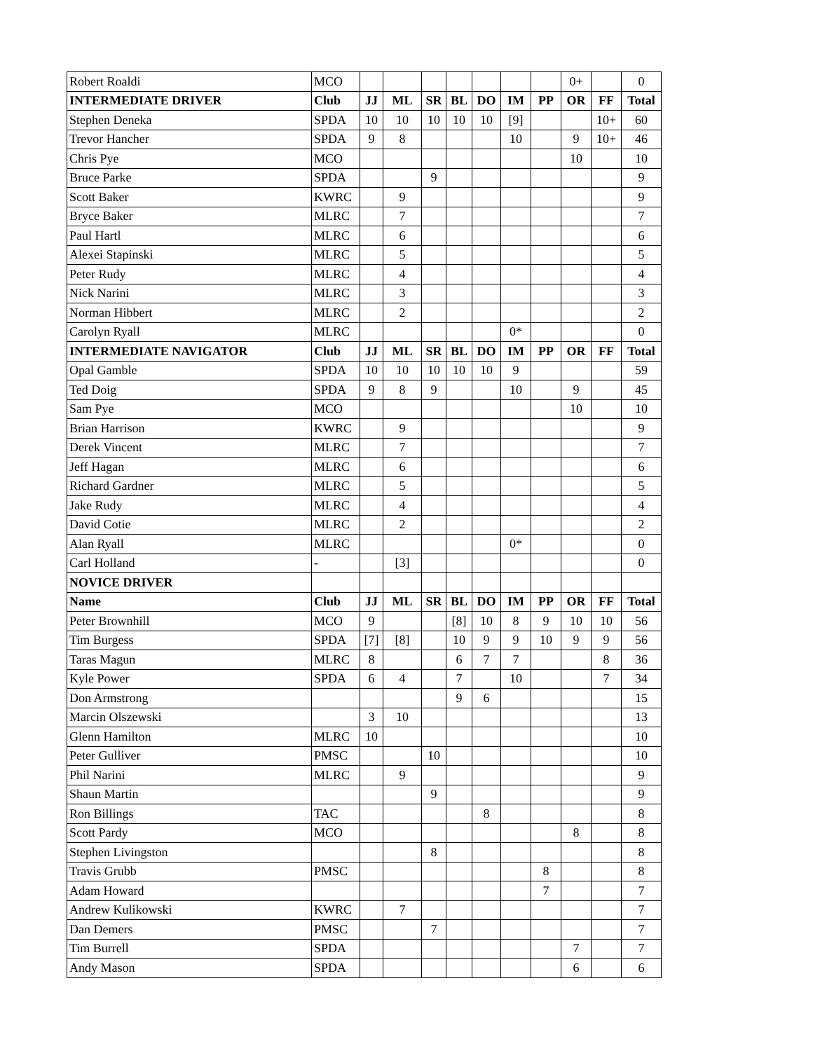| Robert Roaldi | MCO | | | | | | | | 0+ | | 0 |
| INTERMEDIATE DRIVER | Club | JJ | ML | SR | BL | DO | IM | PP | OR | FF | Total |
| Stephen Deneka | SPDA | 10 | 10 | 10 | 10 | 10 | [9] | | | 10+ | 60 |
| Trevor Hancher | SPDA | 9 | 8 | | | | 10 | | 9 | 10+ | 46 |
| Chris Pye | MCO | | | | | | | | 10 | | 10 |
| Bruce Parke | SPDA | | | 9 | | | | | | | 9 |
| Scott Baker | KWRC | | 9 | | | | | | | | 9 |
| Bryce Baker | MLRC | | 7 | | | | | | | | 7 |
| Paul Hartl | MLRC | | 6 | | | | | | | | 6 |
| Alexei Stapinski | MLRC | | 5 | | | | | | | | 5 |
| Peter Rudy | MLRC | | 4 | | | | | | | | 4 |
| Nick Narini | MLRC | | 3 | | | | | | | | 3 |
| Norman Hibbert | MLRC | | 2 | | | | | | | | 2 |
| Carolyn Ryall | MLRC | | | | | | 0* | | | | 0 |
| INTERMEDIATE NAVIGATOR | Club | JJ | ML | SR | BL | DO | IM | PP | OR | FF | Total |
| Opal Gamble | SPDA | 10 | 10 | 10 | 10 | 10 | 9 | | | | 59 |
| Ted Doig | SPDA | 9 | 8 | 9 | | | 10 | | 9 | | 45 |
| Sam Pye | MCO | | | | | | | | 10 | | 10 |
| Brian Harrison | KWRC | | 9 | | | | | | | | 9 |
| Derek Vincent | MLRC | | 7 | | | | | | | | 7 |
| Jeff Hagan | MLRC | | 6 | | | | | | | | 6 |
| Richard Gardner | MLRC | | 5 | | | | | | | | 5 |
| Jake Rudy | MLRC | | 4 | | | | | | | | 4 |
| David Cotie | MLRC | | 2 | | | | | | | | 2 |
| Alan Ryall | MLRC | | | | | | 0* | | | | 0 |
| Carl Holland | - | | [3] | | | | | | | | 0 |
| NOVICE DRIVER | | | | | | | | | | | |
| Name | Club | JJ | ML | SR | BL | DO | IM | PP | OR | FF | Total |
| Peter Brownhill | MCO | 9 | | | [8] | 10 | 8 | 9 | 10 | 10 | 56 |
| Tim Burgess | SPDA | [7] | [8] | | 10 | 9 | 9 | 10 | 9 | 9 | 56 |
| Taras Magun | MLRC | 8 | | | 6 | 7 | 7 | | | 8 | 36 |
| Kyle Power | SPDA | 6 | 4 | | 7 | | 10 | | | 7 | 34 |
| Don Armstrong | | | | | 9 | 6 | | | | | 15 |
| Marcin Olszewski | | 3 | 10 | | | | | | | | 13 |
| Glenn Hamilton | MLRC | 10 | | | | | | | | | 10 |
| Peter Gulliver | PMSC | | | 10 | | | | | | | 10 |
| Phil Narini | MLRC | | 9 | | | | | | | | 9 |
| Shaun Martin | | | | 9 | | | | | | | 9 |
| Ron Billings | TAC | | | | | 8 | | | | | 8 |
| Scott Pardy | MCO | | | | | | | | 8 | | 8 |
| Stephen Livingston | | | | 8 | | | | | | | 8 |
| Travis Grubb | PMSC | | | | | | | 8 | | | 8 |
| Adam Howard | | | | | | | | 7 | | | 7 |
| Andrew Kulikowski | KWRC | | 7 | | | | | | | | 7 |
| Dan Demers | PMSC | | | 7 | | | | | | | 7 |
| Tim Burrell | SPDA | | | | | | | | 7 | | 7 |
| Andy Mason | SPDA | | | | | | | | 6 | | 6 |